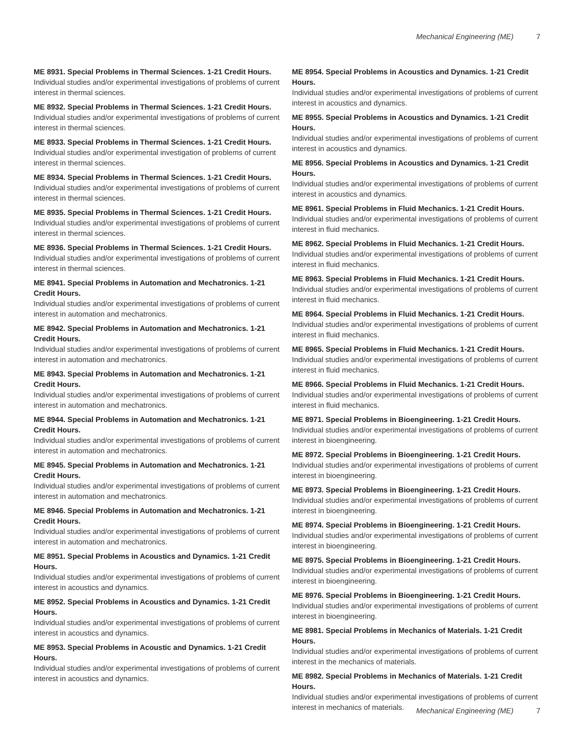Mechanical Engineering (ME) 7
ME 8931. Special Problems in Thermal Sciences. 1-21 Credit Hours.
Individual studies and/or experimental investigations of problems of current interest in thermal sciences.
ME 8932. Special Problems in Thermal Sciences. 1-21 Credit Hours.
Individual studies and/or experimental investigations of problems of current interest in thermal sciences.
ME 8933. Special Problems in Thermal Sciences. 1-21 Credit Hours.
Individual studies and/or experimental investigation of problems of current interest in thermal sciences.
ME 8934. Special Problems in Thermal Sciences. 1-21 Credit Hours.
Individual studies and/or experimental investigations of problems of current interest in thermal sciences.
ME 8935. Special Problems in Thermal Sciences. 1-21 Credit Hours.
Individual studies and/or experimental investigations of problems of current interest in thermal sciences.
ME 8936. Special Problems in Thermal Sciences. 1-21 Credit Hours.
Individual studies and/or experimental investigations of problems of current interest in thermal sciences.
ME 8941. Special Problems in Automation and Mechatronics. 1-21 Credit Hours.
Individual studies and/or experimental investigations of problems of current interest in automation and mechatronics.
ME 8942. Special Problems in Automation and Mechatronics. 1-21 Credit Hours.
Individual studies and/or experimental investigations of problems of current interest in automation and mechatronics.
ME 8943. Special Problems in Automation and Mechatronics. 1-21 Credit Hours.
Individual studies and/or experimental investigations of problems of current interest in automation and mechatronics.
ME 8944. Special Problems in Automation and Mechatronics. 1-21 Credit Hours.
Individual studies and/or experimental investigations of problems of current interest in automation and mechatronics.
ME 8945. Special Problems in Automation and Mechatronics. 1-21 Credit Hours.
Individual studies and/or experimental investigations of problems of current interest in automation and mechatronics.
ME 8946. Special Problems in Automation and Mechatronics. 1-21 Credit Hours.
Individual studies and/or experimental investigations of problems of current interest in automation and mechatronics.
ME 8951. Special Problems in Acoustics and Dynamics. 1-21 Credit Hours.
Individual studies and/or experimental investigations of problems of current interest in acoustics and dynamics.
ME 8952. Special Problems in Acoustics and Dynamics. 1-21 Credit Hours.
Individual studies and/or experimental investigations of problems of current interest in acoustics and dynamics.
ME 8953. Special Problems in Acoustic and Dynamics. 1-21 Credit Hours.
Individual studies and/or experimental investigations of problems of current interest in acoustics and dynamics.
ME 8954. Special Problems in Acoustics and Dynamics. 1-21 Credit Hours.
Individual studies and/or experimental investigations of problems of current interest in acoustics and dynamics.
ME 8955. Special Problems in Acoustics and Dynamics. 1-21 Credit Hours.
Individual studies and/or experimental investigations of problems of current interest in acoustics and dynamics.
ME 8956. Special Problems in Acoustics and Dynamics. 1-21 Credit Hours.
Individual studies and/or experimental investigations of problems of current interest in acoustics and dynamics.
ME 8961. Special Problems in Fluid Mechanics. 1-21 Credit Hours.
Individual studies and/or experimental investigations of problems of current interest in fluid mechanics.
ME 8962. Special Problems in Fluid Mechanics. 1-21 Credit Hours.
Individual studies and/or experimental investigations of problems of current interest in fluid mechanics.
ME 8963. Special Problems in Fluid Mechanics. 1-21 Credit Hours.
Individual studies and/or experimental investigations of problems of current interest in fluid mechanics.
ME 8964. Special Problems in Fluid Mechanics. 1-21 Credit Hours.
Individual studies and/or experimental investigations of problems of current interest in fluid mechanics.
ME 8965. Special Problems in Fluid Mechanics. 1-21 Credit Hours.
Individual studies and/or experimental investigations of problems of current interest in fluid mechanics.
ME 8966. Special Problems in Fluid Mechanics. 1-21 Credit Hours.
Individual studies and/or experimental investigations of problems of current interest in fluid mechanics.
ME 8971. Special Problems in Bioengineering. 1-21 Credit Hours.
Individual studies and/or experimental investigations of problems of current interest in bioengineering.
ME 8972. Special Problems in Bioengineering. 1-21 Credit Hours.
Individual studies and/or experimental investigations of problems of current interest in bioengineering.
ME 8973. Special Problems in Bioengineering. 1-21 Credit Hours.
Individual studies and/or experimental investigations of problems of current interest in bioengineering.
ME 8974. Special Problems in Bioengineering. 1-21 Credit Hours.
Individual studies and/or experimental investigations of problems of current interest in bioengineering.
ME 8975. Special Problems in Bioengineering. 1-21 Credit Hours.
Individual studies and/or experimental investigations of problems of current interest in bioengineering.
ME 8976. Special Problems in Bioengineering. 1-21 Credit Hours.
Individual studies and/or experimental investigations of problems of current interest in bioengineering.
ME 8981. Special Problems in Mechanics of Materials. 1-21 Credit Hours.
Individual studies and/or experimental investigations of problems of current interest in the mechanics of materials.
ME 8982. Special Problems in Mechanics of Materials. 1-21 Credit Hours.
Individual studies and/or experimental investigations of problems of current interest in mechanics of materials.
Mechanical Engineering (ME) 7